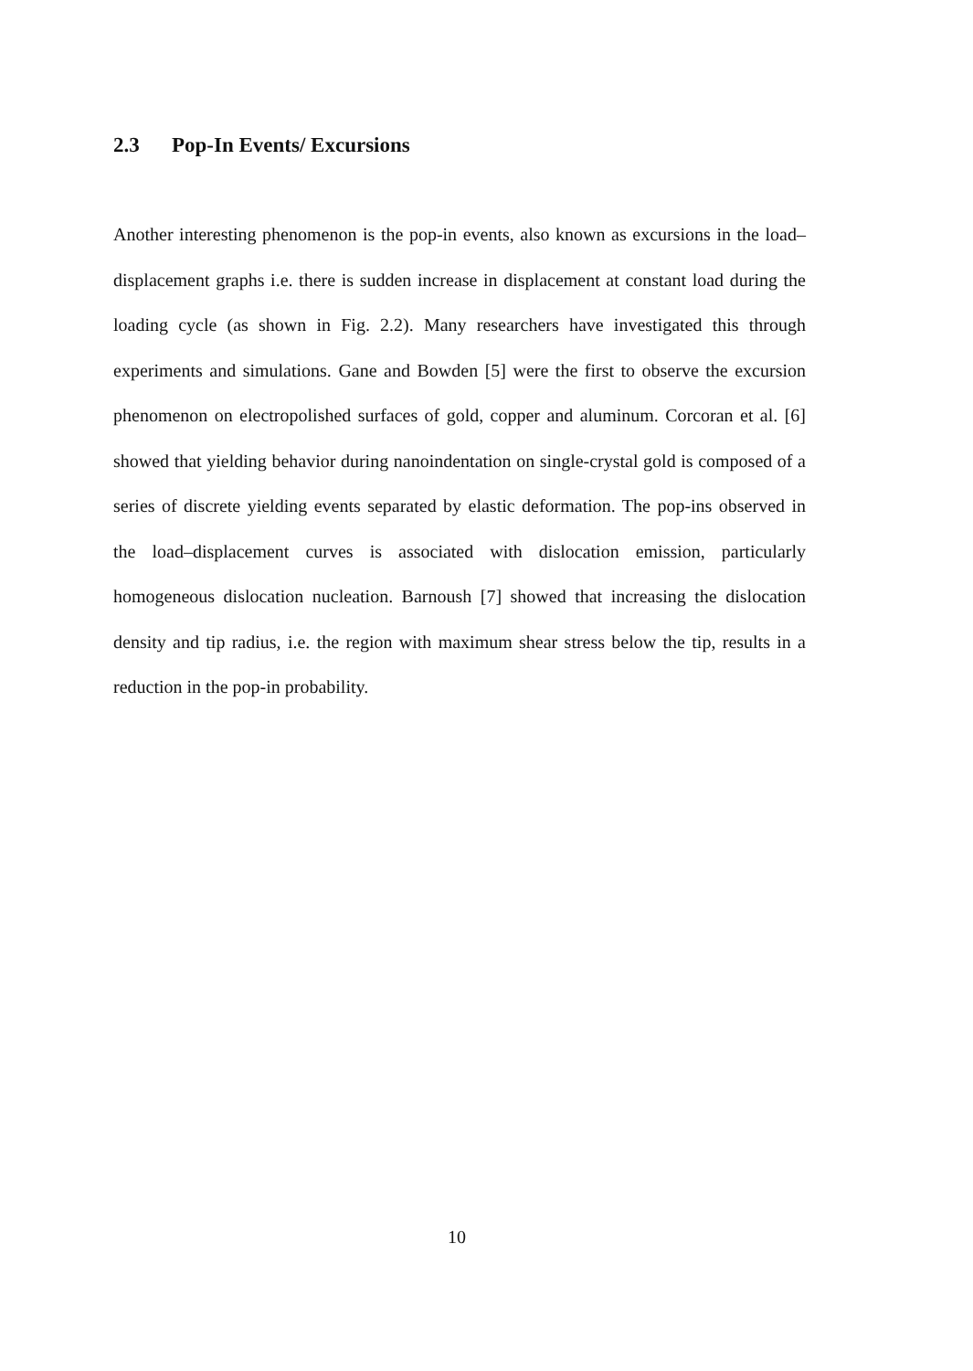2.3 Pop-In Events/ Excursions
Another interesting phenomenon is the pop-in events, also known as excursions in the load–displacement graphs i.e. there is sudden increase in displacement at constant load during the loading cycle (as shown in Fig. 2.2). Many researchers have investigated this through experiments and simulations. Gane and Bowden [5] were the first to observe the excursion phenomenon on electropolished surfaces of gold, copper and aluminum. Corcoran et al. [6] showed that yielding behavior during nanoindentation on single-crystal gold is composed of a series of discrete yielding events separated by elastic deformation. The pop-ins observed in the load–displacement curves is associated with dislocation emission, particularly homogeneous dislocation nucleation. Barnoush [7] showed that increasing the dislocation density and tip radius, i.e. the region with maximum shear stress below the tip, results in a reduction in the pop-in probability.
10